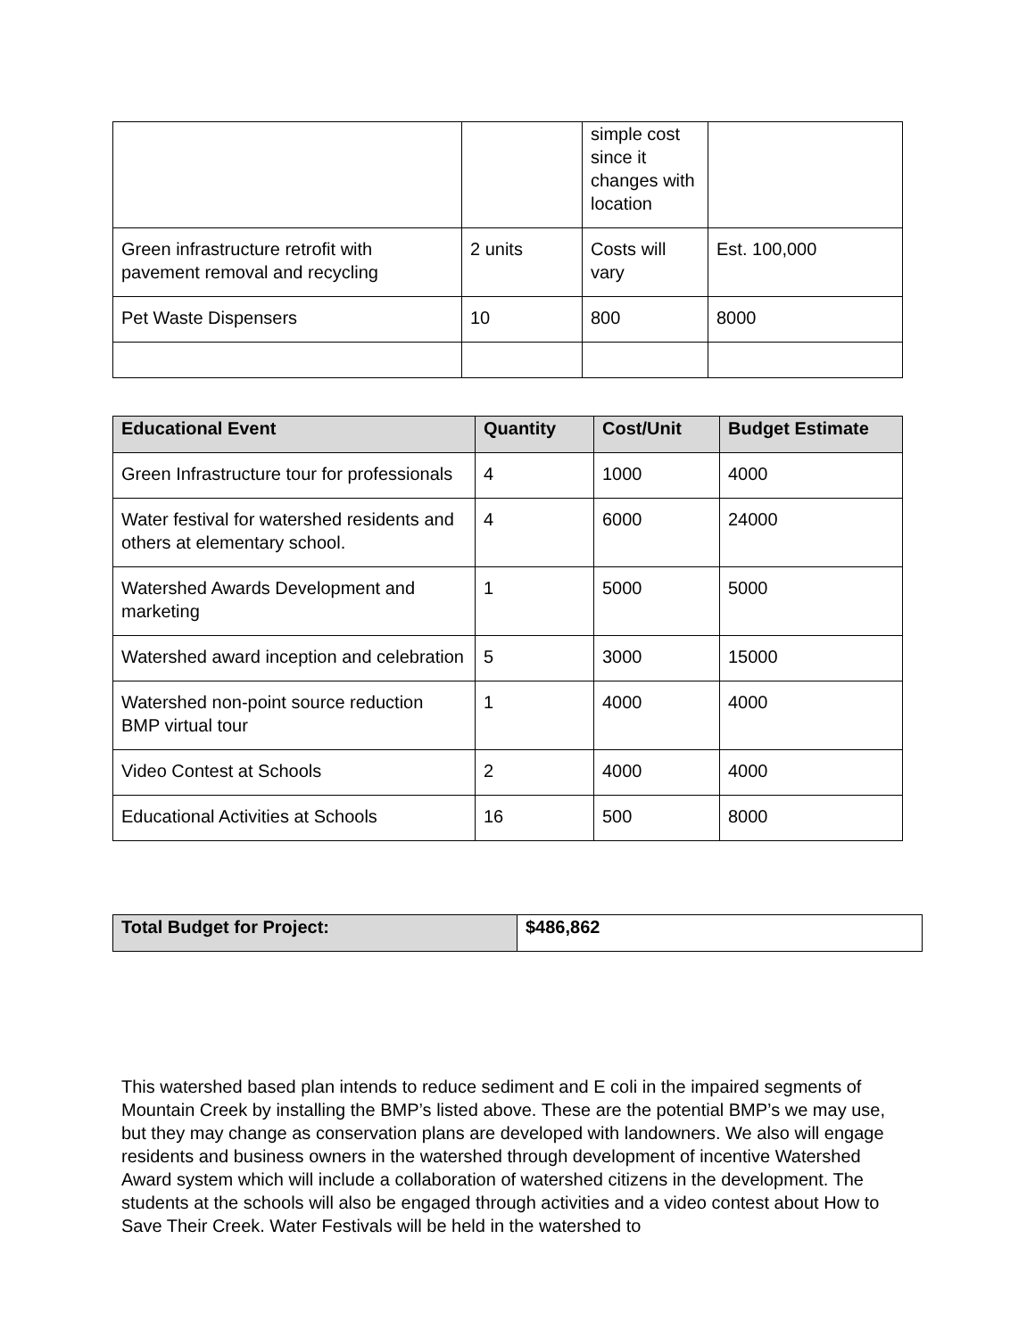| | | simple cost since it changes with location | |
| Green infrastructure retrofit with pavement removal and recycling | 2 units | Costs will vary | Est. 100,000 |
| Pet Waste Dispensers | 10 | 800 | 8000 |
| Educational Event | Quantity | Cost/Unit | Budget Estimate |
| --- | --- | --- | --- |
| Green Infrastructure tour for professionals | 4 | 1000 | 4000 |
| Water festival for watershed residents and others at elementary school. | 4 | 6000 | 24000 |
| Watershed Awards Development and marketing | 1 | 5000 | 5000 |
| Watershed award inception and celebration | 5 | 3000 | 15000 |
| Watershed non-point source reduction BMP virtual tour | 1 | 4000 | 4000 |
| Video Contest at Schools | 2 | 4000 | 4000 |
| Educational Activities at Schools | 16 | 500 | 8000 |
| Total Budget for Project: | $486,862 |
This watershed based plan intends to reduce sediment and E coli in the impaired segments of Mountain Creek by installing the BMP’s listed above. These are the potential BMP’s we may use, but they may change as conservation plans are developed with landowners. We also will engage residents and business owners in the watershed through development of incentive Watershed Award system which will include a collaboration of watershed citizens in the development. The students at the schools will also be engaged through activities and a video contest about How to Save Their Creek. Water Festivals will be held in the watershed to